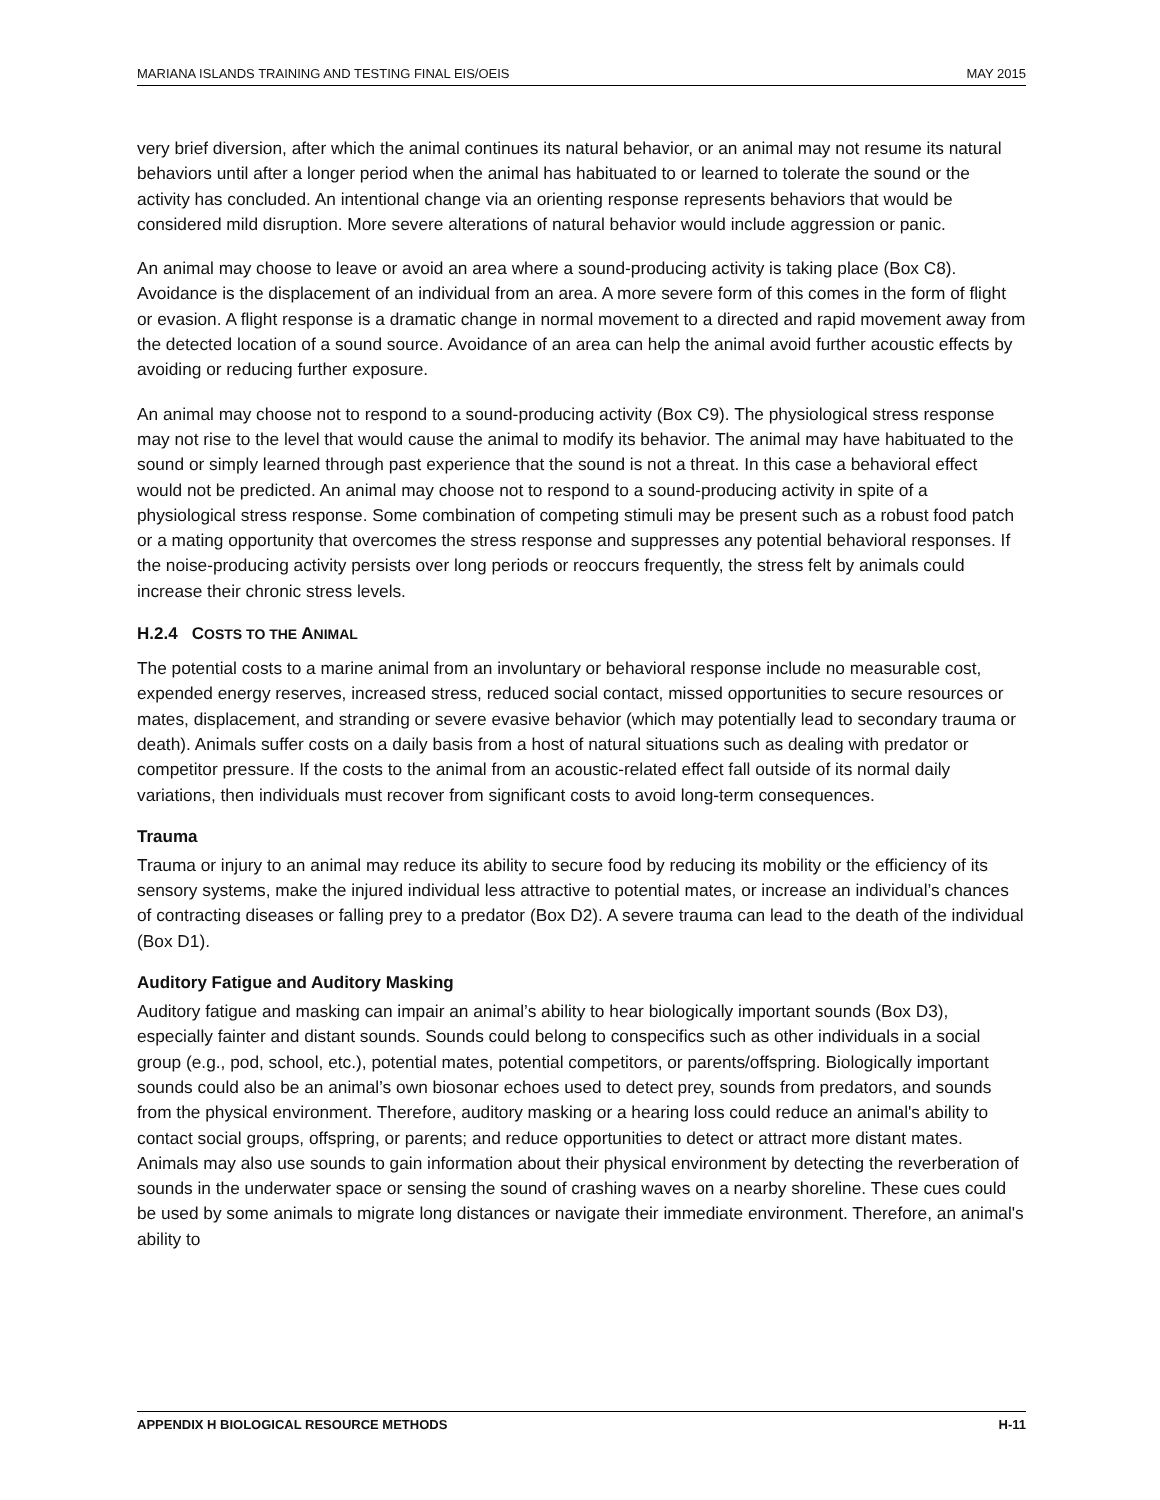MARIANA ISLANDS TRAINING AND TESTING FINAL EIS/OEIS MAY 2015
very brief diversion, after which the animal continues its natural behavior, or an animal may not resume its natural behaviors until after a longer period when the animal has habituated to or learned to tolerate the sound or the activity has concluded. An intentional change via an orienting response represents behaviors that would be considered mild disruption. More severe alterations of natural behavior would include aggression or panic.
An animal may choose to leave or avoid an area where a sound-producing activity is taking place (Box C8). Avoidance is the displacement of an individual from an area. A more severe form of this comes in the form of flight or evasion. A flight response is a dramatic change in normal movement to a directed and rapid movement away from the detected location of a sound source. Avoidance of an area can help the animal avoid further acoustic effects by avoiding or reducing further exposure.
An animal may choose not to respond to a sound-producing activity (Box C9). The physiological stress response may not rise to the level that would cause the animal to modify its behavior. The animal may have habituated to the sound or simply learned through past experience that the sound is not a threat. In this case a behavioral effect would not be predicted. An animal may choose not to respond to a sound-producing activity in spite of a physiological stress response. Some combination of competing stimuli may be present such as a robust food patch or a mating opportunity that overcomes the stress response and suppresses any potential behavioral responses. If the noise-producing activity persists over long periods or reoccurs frequently, the stress felt by animals could increase their chronic stress levels.
H.2.4 COSTS TO THE ANIMAL
The potential costs to a marine animal from an involuntary or behavioral response include no measurable cost, expended energy reserves, increased stress, reduced social contact, missed opportunities to secure resources or mates, displacement, and stranding or severe evasive behavior (which may potentially lead to secondary trauma or death). Animals suffer costs on a daily basis from a host of natural situations such as dealing with predator or competitor pressure. If the costs to the animal from an acoustic-related effect fall outside of its normal daily variations, then individuals must recover from significant costs to avoid long-term consequences.
Trauma
Trauma or injury to an animal may reduce its ability to secure food by reducing its mobility or the efficiency of its sensory systems, make the injured individual less attractive to potential mates, or increase an individual’s chances of contracting diseases or falling prey to a predator (Box D2). A severe trauma can lead to the death of the individual (Box D1).
Auditory Fatigue and Auditory Masking
Auditory fatigue and masking can impair an animal’s ability to hear biologically important sounds (Box D3), especially fainter and distant sounds. Sounds could belong to conspecifics such as other individuals in a social group (e.g., pod, school, etc.), potential mates, potential competitors, or parents/offspring. Biologically important sounds could also be an animal’s own biosonar echoes used to detect prey, sounds from predators, and sounds from the physical environment. Therefore, auditory masking or a hearing loss could reduce an animal's ability to contact social groups, offspring, or parents; and reduce opportunities to detect or attract more distant mates. Animals may also use sounds to gain information about their physical environment by detecting the reverberation of sounds in the underwater space or sensing the sound of crashing waves on a nearby shoreline. These cues could be used by some animals to migrate long distances or navigate their immediate environment. Therefore, an animal's ability to
APPENDIX H BIOLOGICAL RESOURCE METHODS H-11